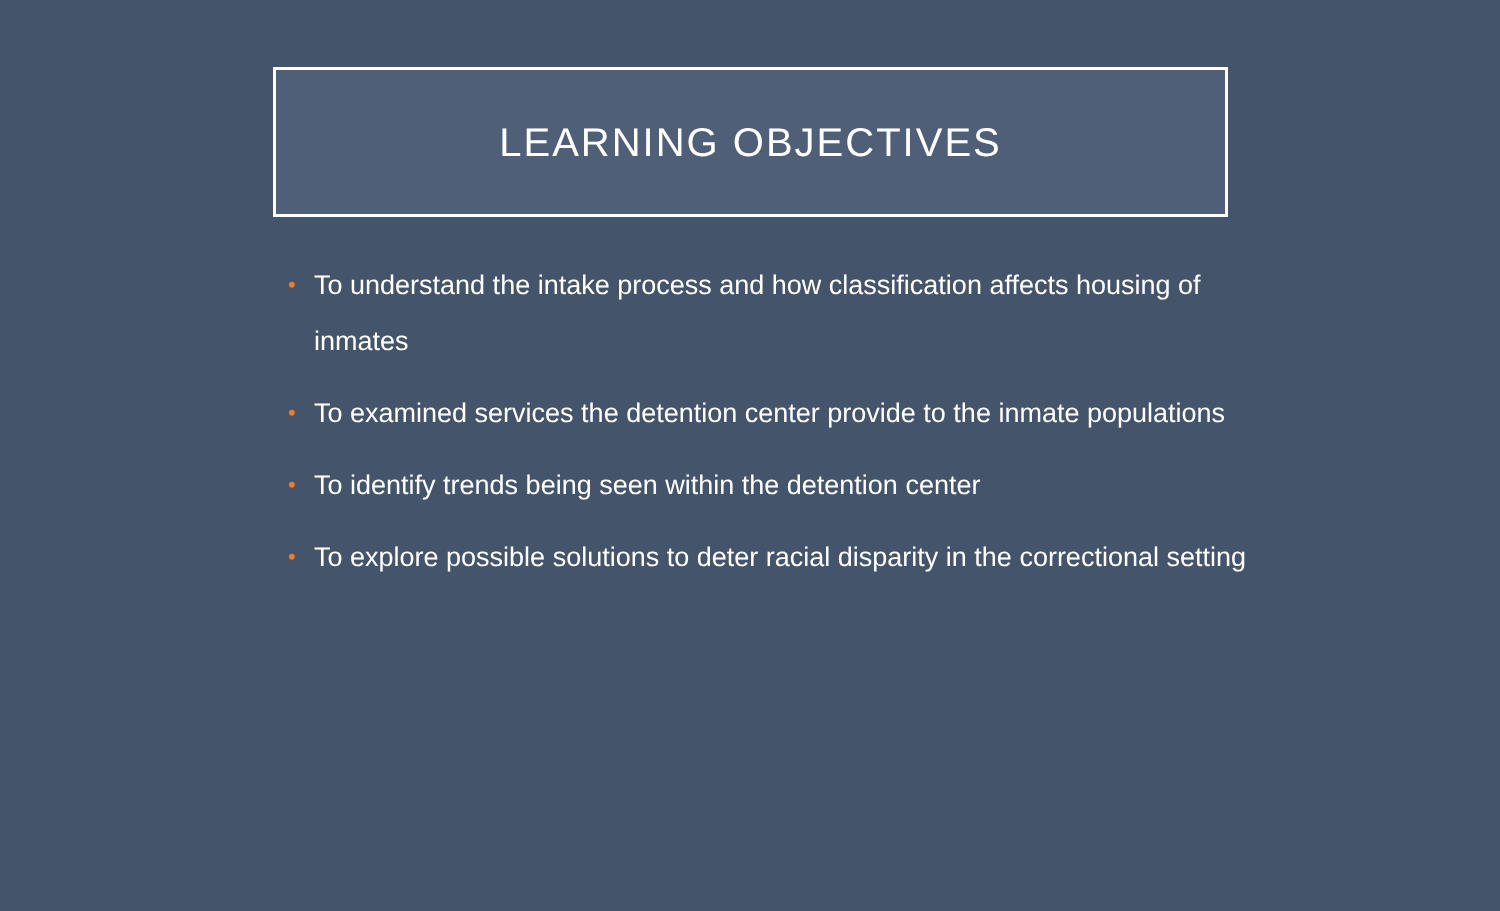LEARNING OBJECTIVES
• To understand the intake process and how classification affects housing of inmates
• To examined services the detention center provide to the inmate populations
• To identify trends being seen within the detention center
• To explore possible solutions to deter racial disparity in the correctional setting